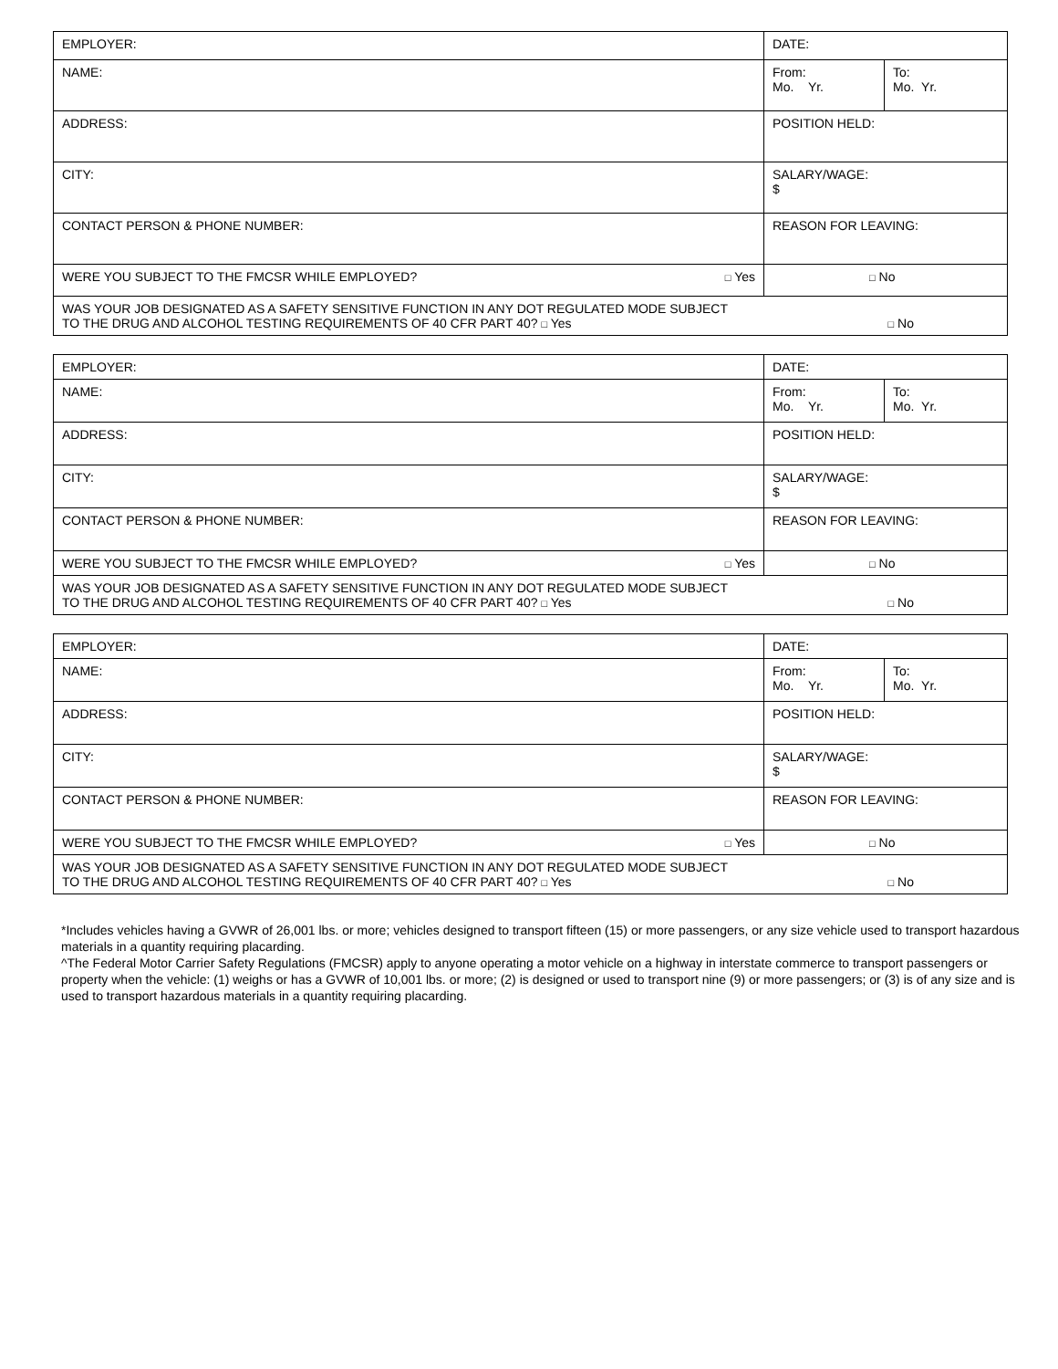| EMPLOYER: | DATE: | |
| NAME: | From: Mo. Yr. | To: Mo. Yr. |
| ADDRESS: | POSITION HELD: | |
| CITY: | SALARY/WAGE: $ | |
| CONTACT PERSON & PHONE NUMBER: | REASON FOR LEAVING: | |
| WERE YOU SUBJECT TO THE FMCSR WHILE EMPLOYED? □ Yes | □ No | |
| WAS YOUR JOB DESIGNATED AS A SAFETY SENSITIVE FUNCTION IN ANY DOT REGULATED MODE SUBJECT TO THE DRUG AND ALCOHOL TESTING REQUIREMENTS OF 40 CFR PART 40? □ Yes □ No | | |
| EMPLOYER: | DATE: | |
| NAME: | From: Mo. Yr. | To: Mo. Yr. |
| ADDRESS: | POSITION HELD: | |
| CITY: | SALARY/WAGE: $ | |
| CONTACT PERSON & PHONE NUMBER: | REASON FOR LEAVING: | |
| WERE YOU SUBJECT TO THE FMCSR WHILE EMPLOYED? □ Yes | □ No | |
| WAS YOUR JOB DESIGNATED AS A SAFETY SENSITIVE FUNCTION IN ANY DOT REGULATED MODE SUBJECT TO THE DRUG AND ALCOHOL TESTING REQUIREMENTS OF 40 CFR PART 40? □ Yes □ No | | |
| EMPLOYER: | DATE: | |
| NAME: | From: Mo. Yr. | To: Mo. Yr. |
| ADDRESS: | POSITION HELD: | |
| CITY: | SALARY/WAGE: $ | |
| CONTACT PERSON & PHONE NUMBER: | REASON FOR LEAVING: | |
| WERE YOU SUBJECT TO THE FMCSR WHILE EMPLOYED? □ Yes | □ No | |
| WAS YOUR JOB DESIGNATED AS A SAFETY SENSITIVE FUNCTION IN ANY DOT REGULATED MODE SUBJECT TO THE DRUG AND ALCOHOL TESTING REQUIREMENTS OF 40 CFR PART 40? □ Yes □ No | | |
*Includes vehicles having a GVWR of 26,001 lbs. or more; vehicles designed to transport fifteen (15) or more passengers, or any size vehicle used to transport hazardous materials in a quantity requiring placarding.
^The Federal Motor Carrier Safety Regulations (FMCSR) apply to anyone operating a motor vehicle on a highway in interstate commerce to transport passengers or property when the vehicle: (1) weighs or has a GVWR of 10,001 lbs. or more; (2) is designed or used to transport nine (9) or more passengers; or (3) is of any size and is used to transport hazardous materials in a quantity requiring placarding.